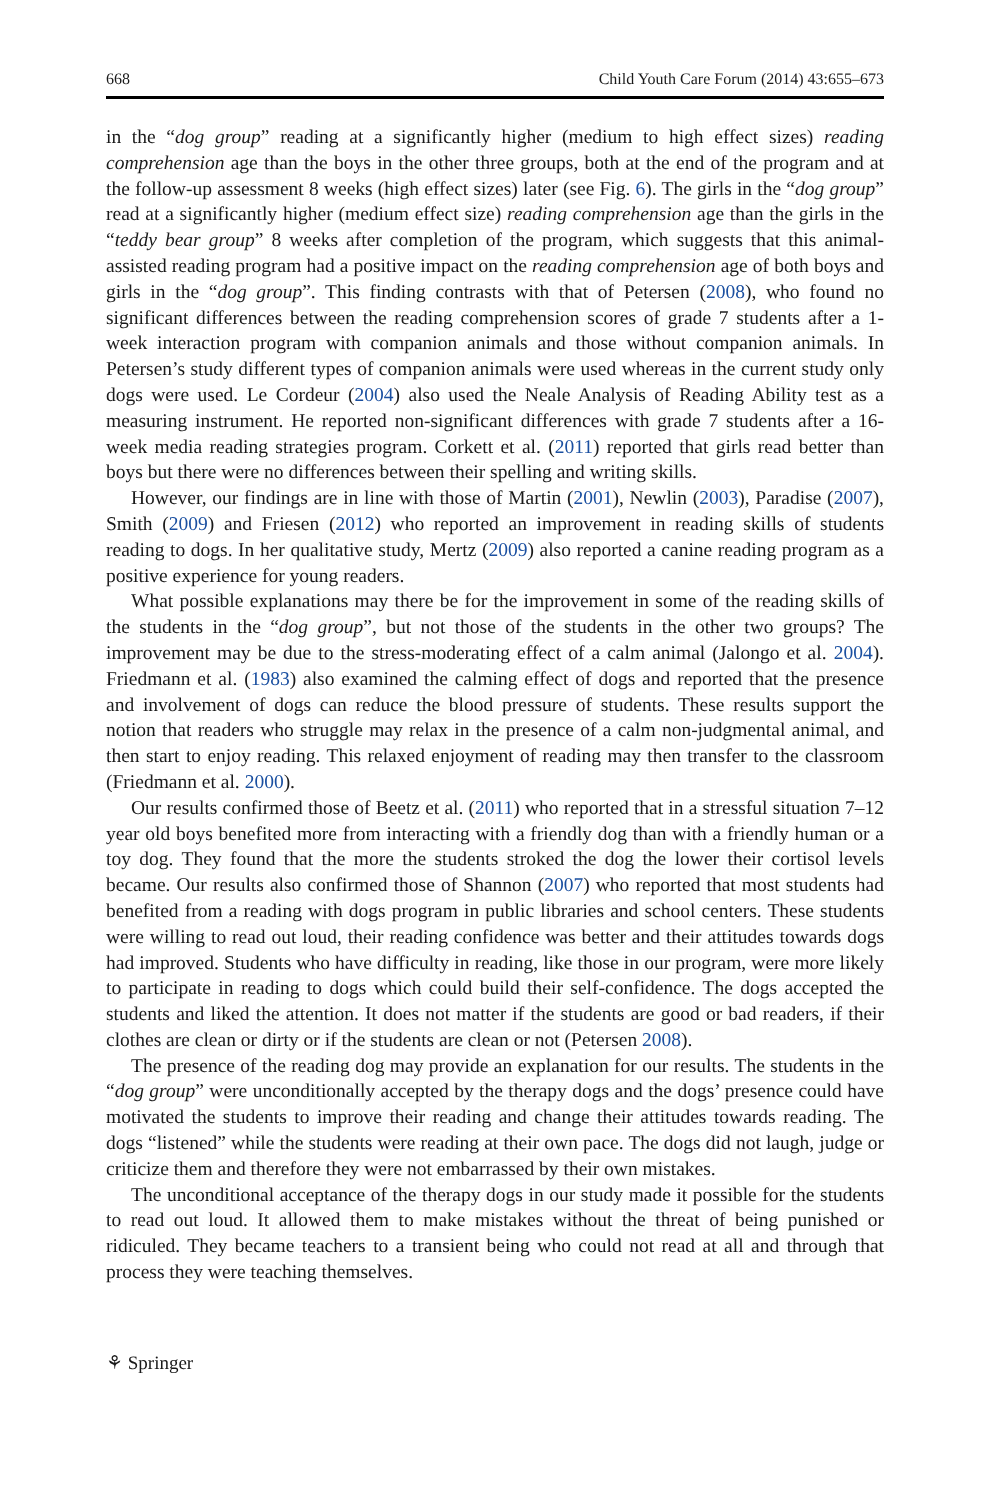668 Child Youth Care Forum (2014) 43:655–673
in the “dog group” reading at a significantly higher (medium to high effect sizes) reading comprehension age than the boys in the other three groups, both at the end of the program and at the follow-up assessment 8 weeks (high effect sizes) later (see Fig. 6). The girls in the “dog group” read at a significantly higher (medium effect size) reading comprehension age than the girls in the “teddy bear group” 8 weeks after completion of the program, which suggests that this animal-assisted reading program had a positive impact on the reading comprehension age of both boys and girls in the “dog group”. This finding contrasts with that of Petersen (2008), who found no significant differences between the reading comprehension scores of grade 7 students after a 1-week interaction program with companion animals and those without companion animals. In Petersen’s study different types of companion animals were used whereas in the current study only dogs were used. Le Cordeur (2004) also used the Neale Analysis of Reading Ability test as a measuring instrument. He reported non-significant differences with grade 7 students after a 16-week media reading strategies program. Corkett et al. (2011) reported that girls read better than boys but there were no differences between their spelling and writing skills.
However, our findings are in line with those of Martin (2001), Newlin (2003), Paradise (2007), Smith (2009) and Friesen (2012) who reported an improvement in reading skills of students reading to dogs. In her qualitative study, Mertz (2009) also reported a canine reading program as a positive experience for young readers.
What possible explanations may there be for the improvement in some of the reading skills of the students in the “dog group”, but not those of the students in the other two groups? The improvement may be due to the stress-moderating effect of a calm animal (Jalongo et al. 2004). Friedmann et al. (1983) also examined the calming effect of dogs and reported that the presence and involvement of dogs can reduce the blood pressure of students. These results support the notion that readers who struggle may relax in the presence of a calm non-judgmental animal, and then start to enjoy reading. This relaxed enjoyment of reading may then transfer to the classroom (Friedmann et al. 2000).
Our results confirmed those of Beetz et al. (2011) who reported that in a stressful situation 7–12 year old boys benefited more from interacting with a friendly dog than with a friendly human or a toy dog. They found that the more the students stroked the dog the lower their cortisol levels became. Our results also confirmed those of Shannon (2007) who reported that most students had benefited from a reading with dogs program in public libraries and school centers. These students were willing to read out loud, their reading confidence was better and their attitudes towards dogs had improved. Students who have difficulty in reading, like those in our program, were more likely to participate in reading to dogs which could build their self-confidence. The dogs accepted the students and liked the attention. It does not matter if the students are good or bad readers, if their clothes are clean or dirty or if the students are clean or not (Petersen 2008).
The presence of the reading dog may provide an explanation for our results. The students in the “dog group” were unconditionally accepted by the therapy dogs and the dogs’ presence could have motivated the students to improve their reading and change their attitudes towards reading. The dogs “listened” while the students were reading at their own pace. The dogs did not laugh, judge or criticize them and therefore they were not embarrassed by their own mistakes.
The unconditional acceptance of the therapy dogs in our study made it possible for the students to read out loud. It allowed them to make mistakes without the threat of being punished or ridiculed. They became teachers to a transient being who could not read at all and through that process they were teaching themselves.
⚘ Springer